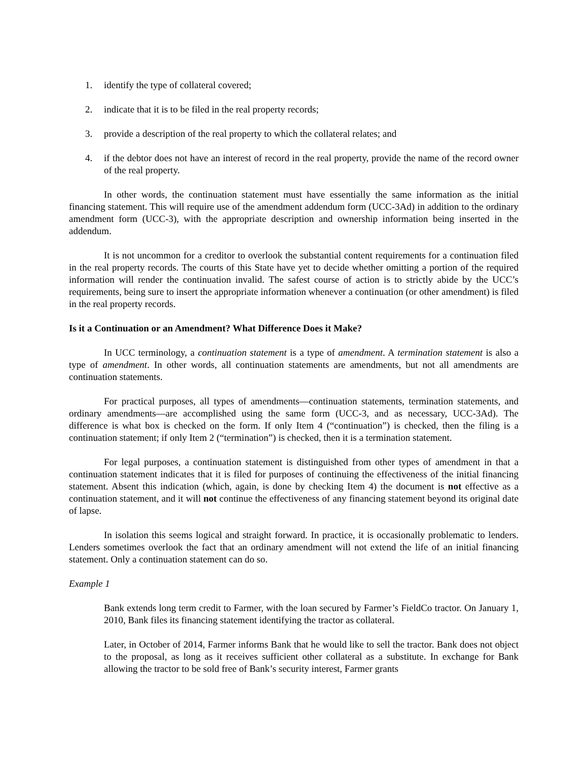1. identify the type of collateral covered;
2. indicate that it is to be filed in the real property records;
3. provide a description of the real property to which the collateral relates; and
4. if the debtor does not have an interest of record in the real property, provide the name of the record owner of the real property.
In other words, the continuation statement must have essentially the same information as the initial financing statement. This will require use of the amendment addendum form (UCC-3Ad) in addition to the ordinary amendment form (UCC-3), with the appropriate description and ownership information being inserted in the addendum.
It is not uncommon for a creditor to overlook the substantial content requirements for a continuation filed in the real property records. The courts of this State have yet to decide whether omitting a portion of the required information will render the continuation invalid. The safest course of action is to strictly abide by the UCC’s requirements, being sure to insert the appropriate information whenever a continuation (or other amendment) is filed in the real property records.
Is it a Continuation or an Amendment? What Difference Does it Make?
In UCC terminology, a continuation statement is a type of amendment. A termination statement is also a type of amendment. In other words, all continuation statements are amendments, but not all amendments are continuation statements.
For practical purposes, all types of amendments—continuation statements, termination statements, and ordinary amendments—are accomplished using the same form (UCC-3, and as necessary, UCC-3Ad). The difference is what box is checked on the form. If only Item 4 (“continuation”) is checked, then the filing is a continuation statement; if only Item 2 (“termination”) is checked, then it is a termination statement.
For legal purposes, a continuation statement is distinguished from other types of amendment in that a continuation statement indicates that it is filed for purposes of continuing the effectiveness of the initial financing statement. Absent this indication (which, again, is done by checking Item 4) the document is not effective as a continuation statement, and it will not continue the effectiveness of any financing statement beyond its original date of lapse.
In isolation this seems logical and straight forward. In practice, it is occasionally problematic to lenders. Lenders sometimes overlook the fact that an ordinary amendment will not extend the life of an initial financing statement. Only a continuation statement can do so.
Example 1
Bank extends long term credit to Farmer, with the loan secured by Farmer’s FieldCo tractor. On January 1, 2010, Bank files its financing statement identifying the tractor as collateral.
Later, in October of 2014, Farmer informs Bank that he would like to sell the tractor. Bank does not object to the proposal, as long as it receives sufficient other collateral as a substitute. In exchange for Bank allowing the tractor to be sold free of Bank’s security interest, Farmer grants